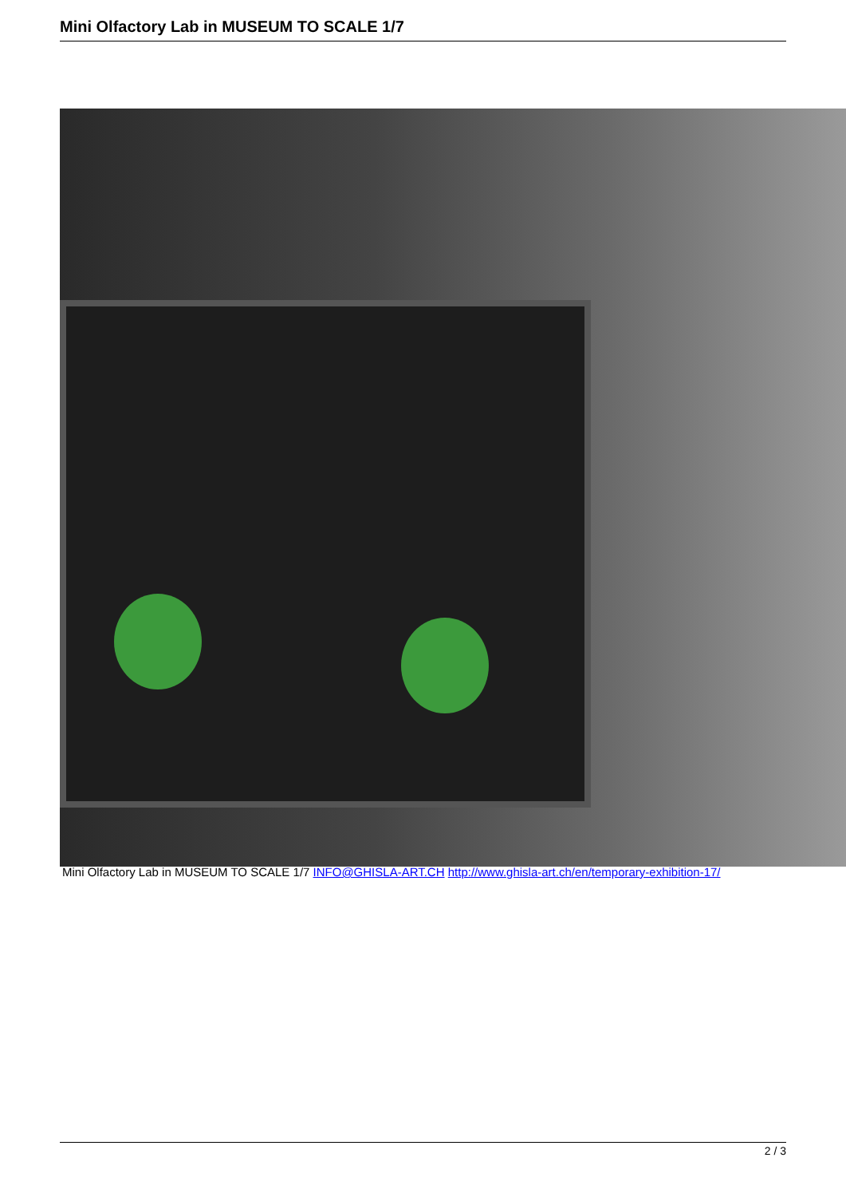Mini Olfactory Lab in MUSEUM TO SCALE 1/7
Mini Olfactory Lab in MUSEUM TO SCALE 1/7 INFO@GHISLA-ART.CH http://www.ghisla-art.ch/en/temporary-exhibition-17/
2 / 3